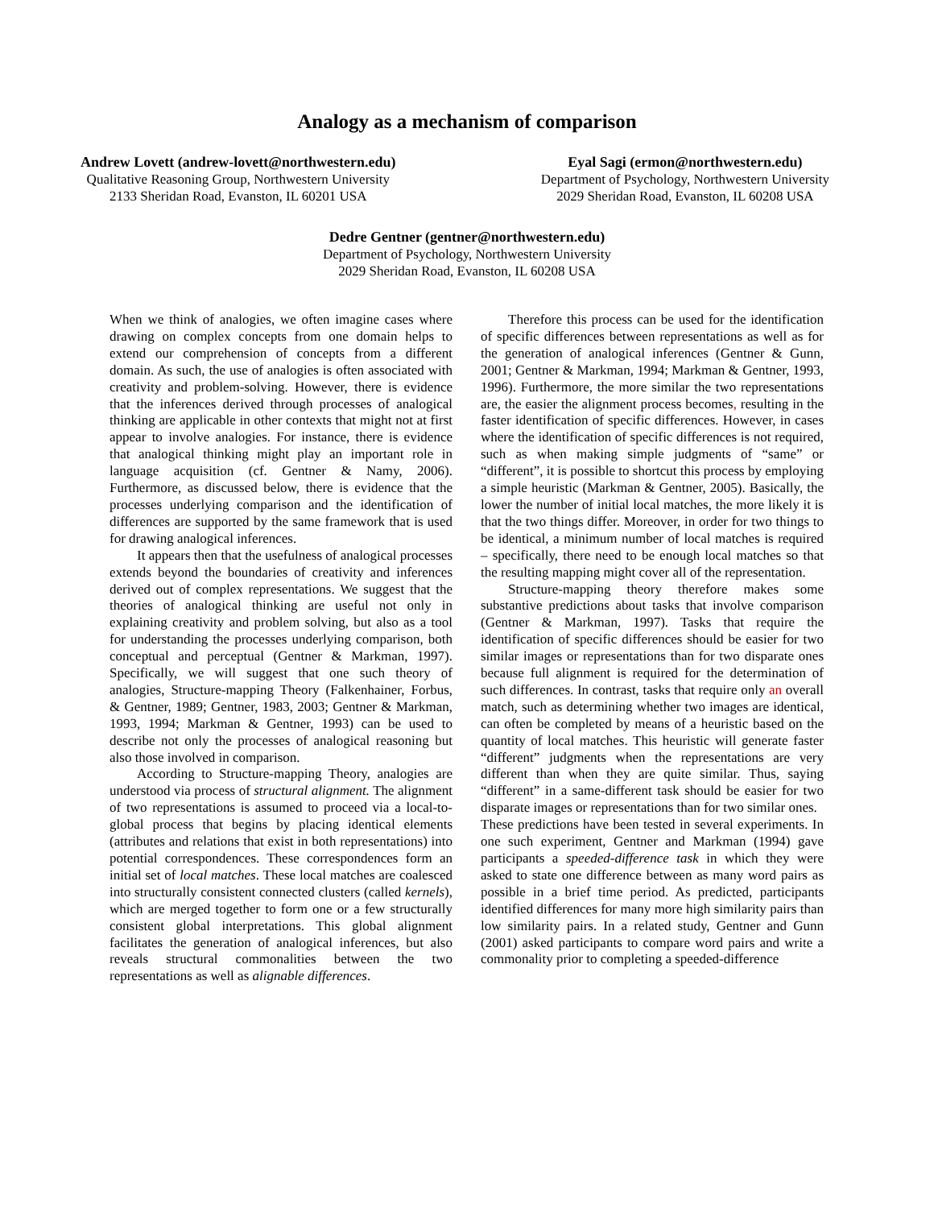Analogy as a mechanism of comparison
Andrew Lovett (andrew-lovett@northwestern.edu)
Qualitative Reasoning Group, Northwestern University
2133 Sheridan Road, Evanston, IL 60201 USA
Eyal Sagi (ermon@northwestern.edu)
Department of Psychology, Northwestern University
2029 Sheridan Road, Evanston, IL 60208 USA
Dedre Gentner (gentner@northwestern.edu)
Department of Psychology, Northwestern University
2029 Sheridan Road, Evanston, IL 60208 USA
When we think of analogies, we often imagine cases where drawing on complex concepts from one domain helps to extend our comprehension of concepts from a different domain. As such, the use of analogies is often associated with creativity and problem-solving. However, there is evidence that the inferences derived through processes of analogical thinking are applicable in other contexts that might not at first appear to involve analogies. For instance, there is evidence that analogical thinking might play an important role in language acquisition (cf. Gentner & Namy, 2006). Furthermore, as discussed below, there is evidence that the processes underlying comparison and the identification of differences are supported by the same framework that is used for drawing analogical inferences.
It appears then that the usefulness of analogical processes extends beyond the boundaries of creativity and inferences derived out of complex representations. We suggest that the theories of analogical thinking are useful not only in explaining creativity and problem solving, but also as a tool for understanding the processes underlying comparison, both conceptual and perceptual (Gentner & Markman, 1997). Specifically, we will suggest that one such theory of analogies, Structure-mapping Theory (Falkenhainer, Forbus, & Gentner, 1989; Gentner, 1983, 2003; Gentner & Markman, 1993, 1994; Markman & Gentner, 1993) can be used to describe not only the processes of analogical reasoning but also those involved in comparison.
According to Structure-mapping Theory, analogies are understood via process of structural alignment. The alignment of two representations is assumed to proceed via a local-to-global process that begins by placing identical elements (attributes and relations that exist in both representations) into potential correspondences. These correspondences form an initial set of local matches. These local matches are coalesced into structurally consistent connected clusters (called kernels), which are merged together to form one or a few structurally consistent global interpretations. This global alignment facilitates the generation of analogical inferences, but also reveals structural commonalities between the two representations as well as alignable differences.
Therefore this process can be used for the identification of specific differences between representations as well as for the generation of analogical inferences (Gentner & Gunn, 2001; Gentner & Markman, 1994; Markman & Gentner, 1993, 1996). Furthermore, the more similar the two representations are, the easier the alignment process becomes, resulting in the faster identification of specific differences. However, in cases where the identification of specific differences is not required, such as when making simple judgments of “same” or “different”, it is possible to shortcut this process by employing a simple heuristic (Markman & Gentner, 2005). Basically, the lower the number of initial local matches, the more likely it is that the two things differ. Moreover, in order for two things to be identical, a minimum number of local matches is required – specifically, there need to be enough local matches so that the resulting mapping might cover all of the representation.
Structure-mapping theory therefore makes some substantive predictions about tasks that involve comparison (Gentner & Markman, 1997). Tasks that require the identification of specific differences should be easier for two similar images or representations than for two disparate ones because full alignment is required for the determination of such differences. In contrast, tasks that require only an overall match, such as determining whether two images are identical, can often be completed by means of a heuristic based on the quantity of local matches. This heuristic will generate faster “different” judgments when the representations are very different than when they are quite similar. Thus, saying “different” in a same-different task should be easier for two disparate images or representations than for two similar ones.
These predictions have been tested in several experiments. In one such experiment, Gentner and Markman (1994) gave participants a speeded-difference task in which they were asked to state one difference between as many word pairs as possible in a brief time period. As predicted, participants identified differences for many more high similarity pairs than low similarity pairs. In a related study, Gentner and Gunn (2001) asked participants to compare word pairs and write a commonality prior to completing a speeded-difference